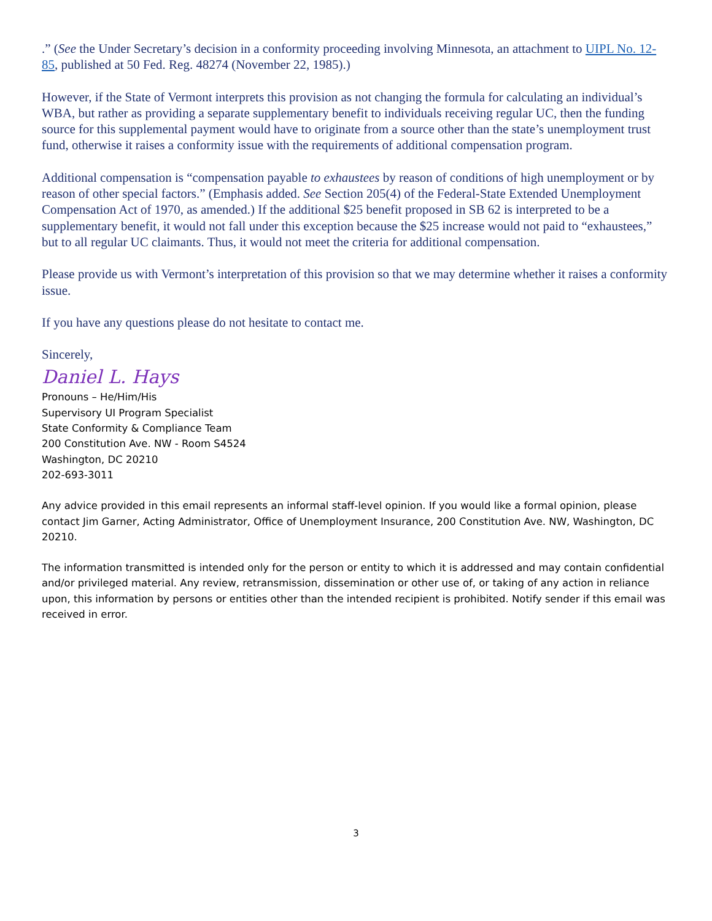.” (See the Under Secretary’s decision in a conformity proceeding involving Minnesota, an attachment to UIPL No. 12-85, published at 50 Fed. Reg. 48274 (November 22, 1985).)
However, if the State of Vermont interprets this provision as not changing the formula for calculating an individual’s WBA, but rather as providing a separate supplementary benefit to individuals receiving regular UC, then the funding source for this supplemental payment would have to originate from a source other than the state’s unemployment trust fund, otherwise it raises a conformity issue with the requirements of additional compensation program.
Additional compensation is “compensation payable to exhaustees by reason of conditions of high unemployment or by reason of other special factors.” (Emphasis added. See Section 205(4) of the Federal-State Extended Unemployment Compensation Act of 1970, as amended.) If the additional $25 benefit proposed in SB 62 is interpreted to be a supplementary benefit, it would not fall under this exception because the $25 increase would not paid to “exhaustees,” but to all regular UC claimants. Thus, it would not meet the criteria for additional compensation.
Please provide us with Vermont’s interpretation of this provision so that we may determine whether it raises a conformity issue.
If you have any questions please do not hesitate to contact me.
Sincerely,
Daniel L. Hays
Pronouns – He/Him/His
Supervisory UI Program Specialist
State Conformity & Compliance Team
200 Constitution Ave. NW - Room S4524
Washington, DC 20210
202-693-3011
Any advice provided in this email represents an informal staff-level opinion. If you would like a formal opinion, please contact Jim Garner, Acting Administrator, Office of Unemployment Insurance, 200 Constitution Ave. NW, Washington, DC 20210.
The information transmitted is intended only for the person or entity to which it is addressed and may contain confidential and/or privileged material. Any review, retransmission, dissemination or other use of, or taking of any action in reliance upon, this information by persons or entities other than the intended recipient is prohibited. Notify sender if this email was received in error.
3